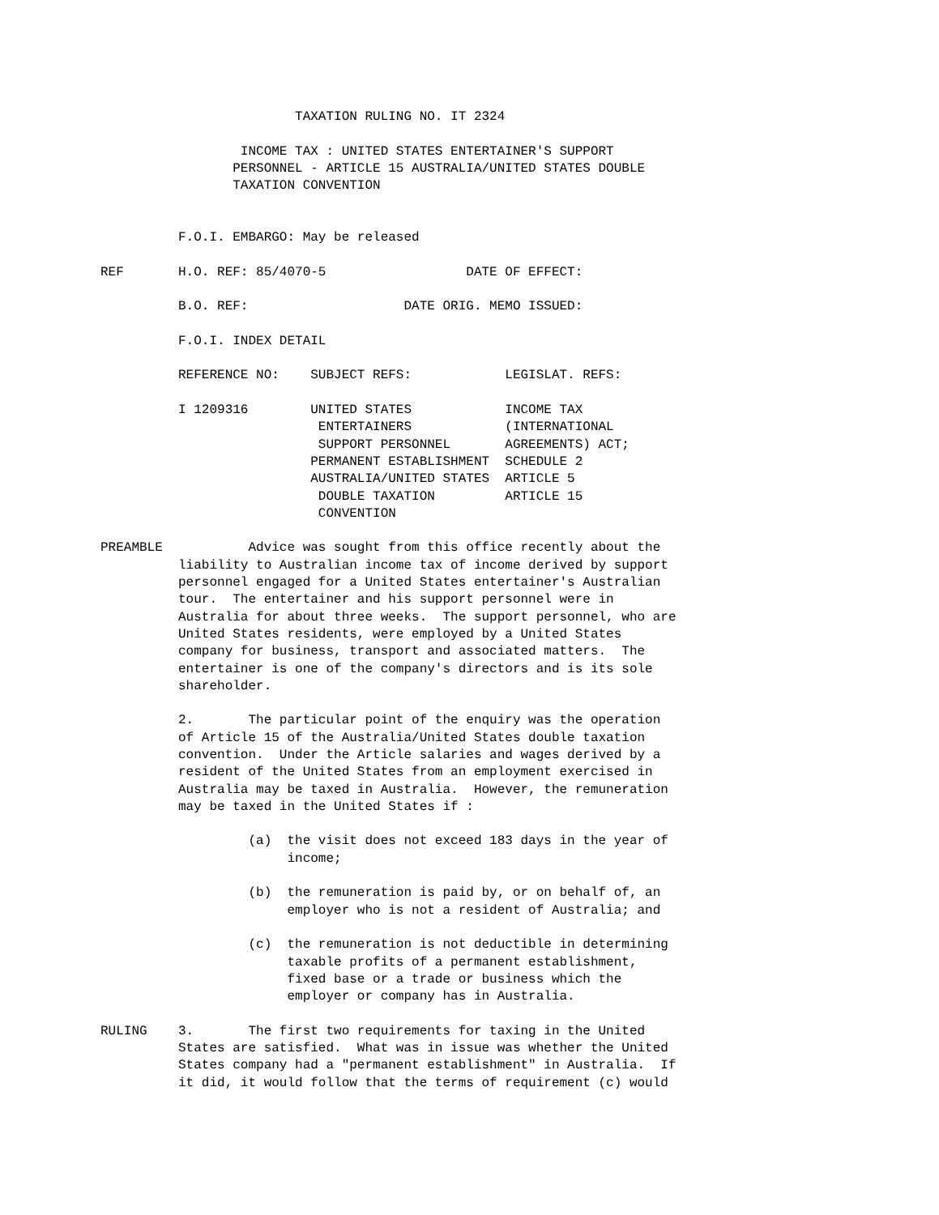TAXATION RULING NO. IT 2324

                  INCOME TAX : UNITED STATES ENTERTAINER'S SUPPORT
                 PERSONNEL - ARTICLE 15 AUSTRALIA/UNITED STATES DOUBLE
                 TAXATION CONVENTION


          F.O.I. EMBARGO: May be released

REF       H.O. REF: 85/4070-5                  DATE OF EFFECT:

          B.O. REF:                    DATE ORIG. MEMO ISSUED:

          F.O.I. INDEX DETAIL

          REFERENCE NO:    SUBJECT REFS:            LEGISLAT. REFS:

          I 1209316        UNITED STATES            INCOME TAX
                            ENTERTAINERS            (INTERNATIONAL
                            SUPPORT PERSONNEL       AGREEMENTS) ACT;
                           PERMANENT ESTABLISHMENT  SCHEDULE 2
                           AUSTRALIA/UNITED STATES  ARTICLE 5
                            DOUBLE TAXATION         ARTICLE 15
                            CONVENTION

PREAMBLE           Advice was sought from this office recently about the
          liability to Australian income tax of income derived by support
          personnel engaged for a United States entertainer's Australian
          tour.  The entertainer and his support personnel were in
          Australia for about three weeks.  The support personnel, who are
          United States residents, were employed by a United States
          company for business, transport and associated matters.  The
          entertainer is one of the company's directors and is its sole
          shareholder.

          2.       The particular point of the enquiry was the operation
          of Article 15 of the Australia/United States double taxation
          convention.  Under the Article salaries and wages derived by a
          resident of the United States from an employment exercised in
          Australia may be taxed in Australia.  However, the remuneration
          may be taxed in the United States if :

                   (a)  the visit does not exceed 183 days in the year of
                        income;

                   (b)  the remuneration is paid by, or on behalf of, an
                        employer who is not a resident of Australia; and

                   (c)  the remuneration is not deductible in determining
                        taxable profits of a permanent establishment,
                        fixed base or a trade or business which the
                        employer or company has in Australia.

RULING    3.       The first two requirements for taxing in the United
          States are satisfied.  What was in issue was whether the United
          States company had a "permanent establishment" in Australia.  If
          it did, it would follow that the terms of requirement (c) would